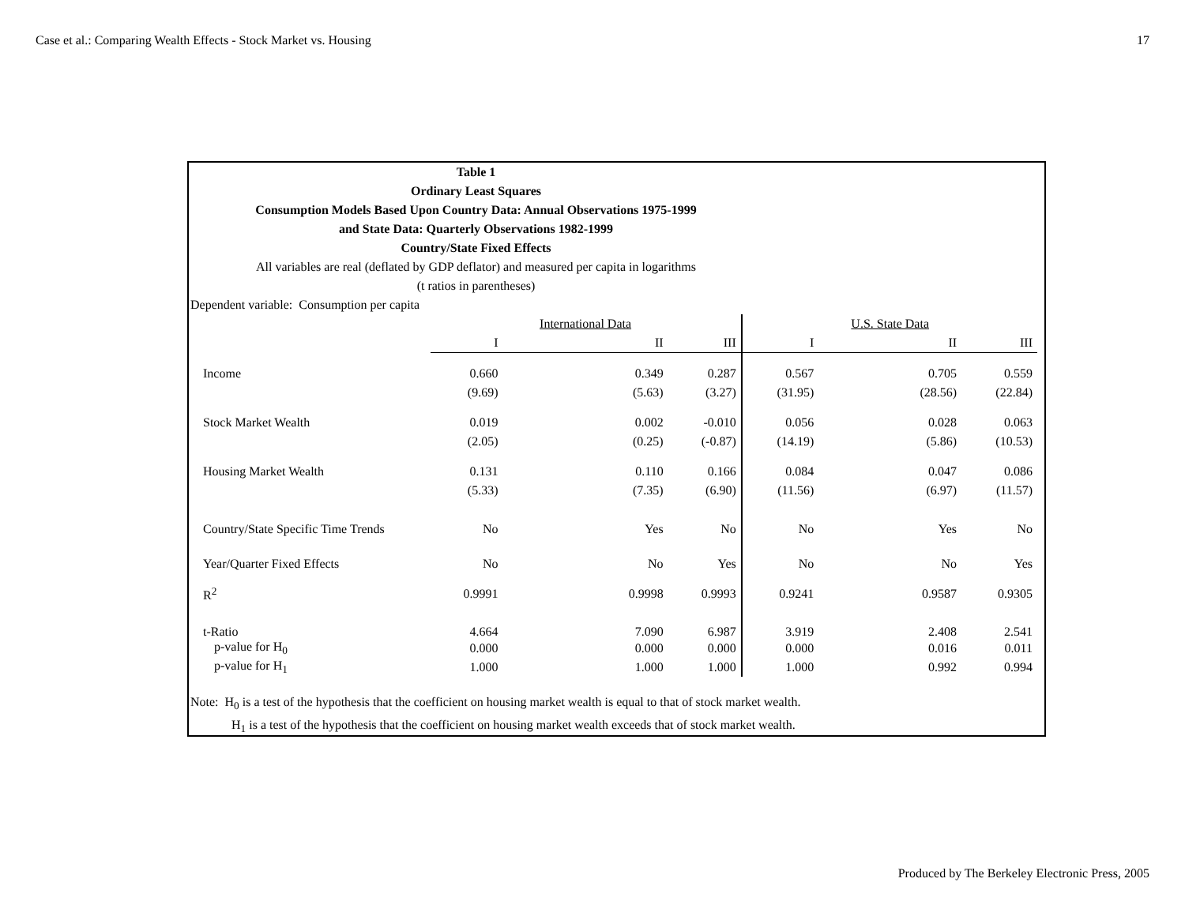Case et al.: Comparing Wealth Effects - Stock Market vs. Housing 17
Table 1
Ordinary Least Squares
Consumption Models Based Upon Country Data: Annual Observations 1975-1999
and State Data: Quarterly Observations 1982-1999
Country/State Fixed Effects
All variables are real (deflated by GDP deflator) and measured per capita in logarithms
(t ratios in parentheses)
Dependent variable: Consumption per capita
| | | International Data | | | U.S. State Data | |
| | I | II | III | I | II | III |
| Income | 0.660 | 0.349 | 0.287 | 0.567 | 0.705 | 0.559 |
| | (9.69) | (5.63) | (3.27) | (31.95) | (28.56) | (22.84) |
| Stock Market Wealth | 0.019 | 0.002 | -0.010 | 0.056 | 0.028 | 0.063 |
| | (2.05) | (0.25) | (-0.87) | (14.19) | (5.86) | (10.53) |
| Housing Market Wealth | 0.131 | 0.110 | 0.166 | 0.084 | 0.047 | 0.086 |
| | (5.33) | (7.35) | (6.90) | (11.56) | (6.97) | (11.57) |
| Country/State Specific Time Trends | No | Yes | No | No | Yes | No |
| Year/Quarter Fixed Effects | No | No | Yes | No | No | Yes |
| R<sup>2</sup> | 0.9991 | 0.9998 | 0.9993 | 0.9241 | 0.9587 | 0.9305 |
| t-Ratio | 4.664 | 7.090 | 6.987 | 3.919 | 2.408 | 2.541 |
| p-value for H<sub>0</sub> | 0.000 | 0.000 | 0.000 | 0.000 | 0.016 | 0.011 |
| p-value for H<sub>1</sub> | 1.000 | 1.000 | 1.000 | 1.000 | 0.992 | 0.994 |
Note: H<sub>0</sub> is a test of the hypothesis that the coefficient on housing market wealth is equal to that of stock market wealth.
H<sub>1</sub> is a test of the hypothesis that the coefficient on housing market wealth exceeds that of stock market wealth.
Produced by The Berkeley Electronic Press, 2005